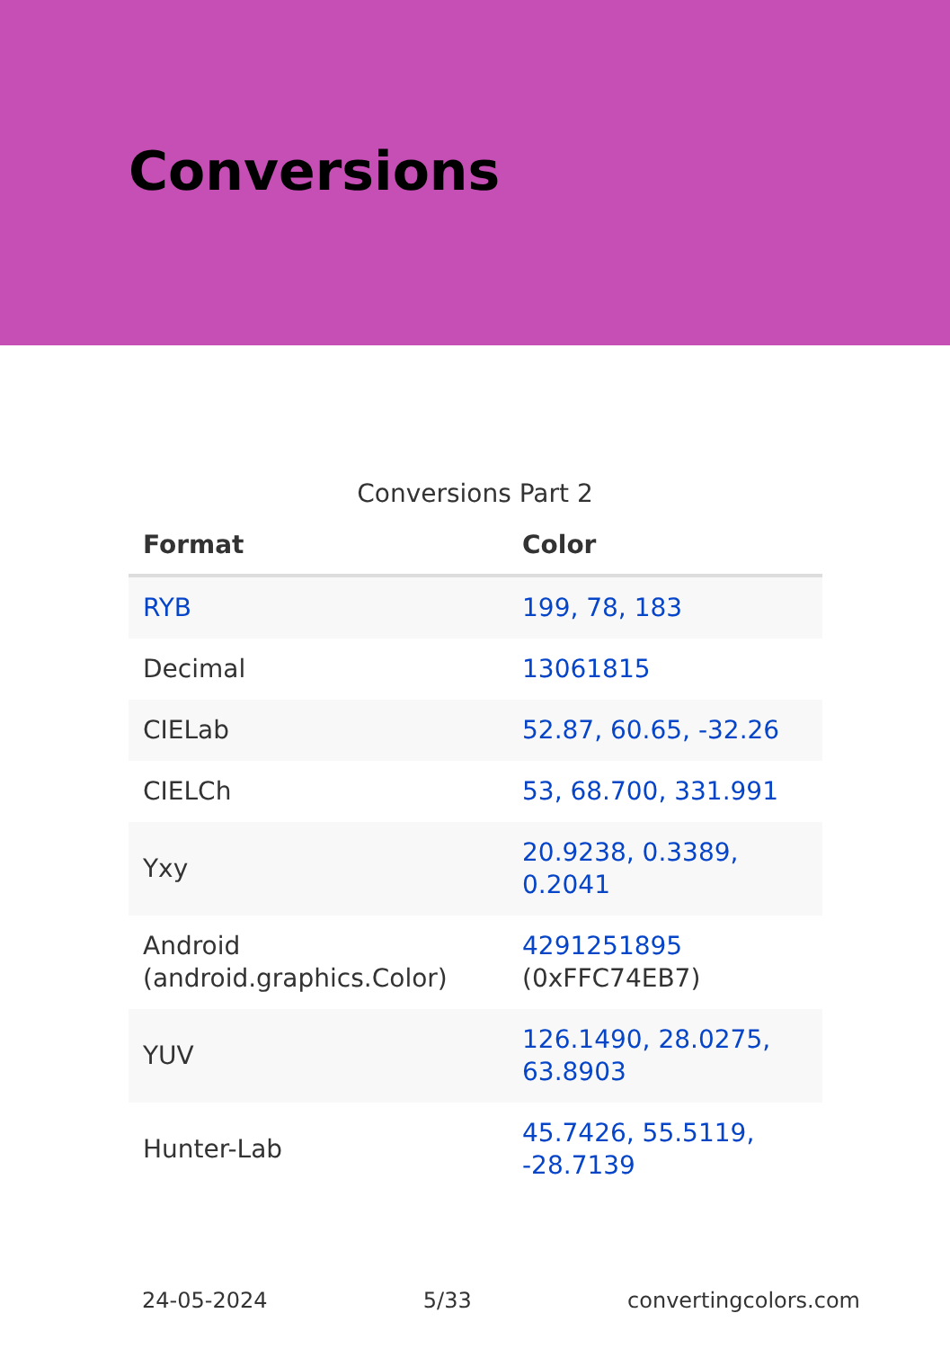Conversions
Conversions Part 2
| Format | Color |
| --- | --- |
| RYB | 199, 78, 183 |
| Decimal | 13061815 |
| CIELab | 52.87, 60.65, -32.26 |
| CIELCh | 53, 68.700, 331.991 |
| Yxy | 20.9238, 0.3389, 0.2041 |
| Android (android.graphics.Color) | 4291251895 (0xFFC74EB7) |
| YUV | 126.1490, 28.0275, 63.8903 |
| Hunter-Lab | 45.7426, 55.5119, -28.7139 |
24-05-2024 5/33 convertingcolors.com